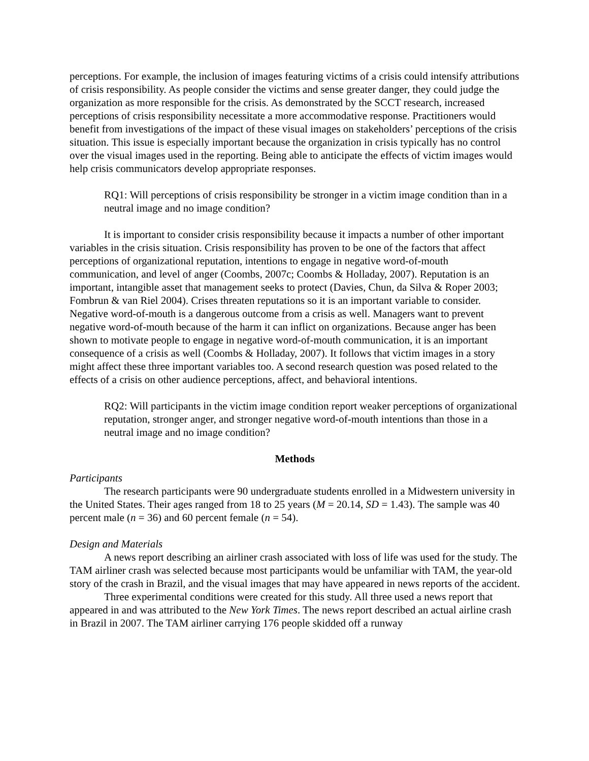perceptions. For example, the inclusion of images featuring victims of a crisis could intensify attributions of crisis responsibility. As people consider the victims and sense greater danger, they could judge the organization as more responsible for the crisis. As demonstrated by the SCCT research, increased perceptions of crisis responsibility necessitate a more accommodative response. Practitioners would benefit from investigations of the impact of these visual images on stakeholders’ perceptions of the crisis situation. This issue is especially important because the organization in crisis typically has no control over the visual images used in the reporting. Being able to anticipate the effects of victim images would help crisis communicators develop appropriate responses.
RQ1: Will perceptions of crisis responsibility be stronger in a victim image condition than in a neutral image and no image condition?
It is important to consider crisis responsibility because it impacts a number of other important variables in the crisis situation. Crisis responsibility has proven to be one of the factors that affect perceptions of organizational reputation, intentions to engage in negative word-of-mouth communication, and level of anger (Coombs, 2007c; Coombs & Holladay, 2007). Reputation is an important, intangible asset that management seeks to protect (Davies, Chun, da Silva & Roper 2003; Fombrun & van Riel 2004). Crises threaten reputations so it is an important variable to consider. Negative word-of-mouth is a dangerous outcome from a crisis as well. Managers want to prevent negative word-of-mouth because of the harm it can inflict on organizations. Because anger has been shown to motivate people to engage in negative word-of-mouth communication, it is an important consequence of a crisis as well (Coombs & Holladay, 2007). It follows that victim images in a story might affect these three important variables too. A second research question was posed related to the effects of a crisis on other audience perceptions, affect, and behavioral intentions.
RQ2: Will participants in the victim image condition report weaker perceptions of organizational reputation, stronger anger, and stronger negative word-of-mouth intentions than those in a neutral image and no image condition?
Methods
Participants
The research participants were 90 undergraduate students enrolled in a Midwestern university in the United States. Their ages ranged from 18 to 25 years (M = 20.14, SD = 1.43). The sample was 40 percent male (n = 36) and 60 percent female (n = 54).
Design and Materials
A news report describing an airliner crash associated with loss of life was used for the study. The TAM airliner crash was selected because most participants would be unfamiliar with TAM, the year-old story of the crash in Brazil, and the visual images that may have appeared in news reports of the accident.
Three experimental conditions were created for this study. All three used a news report that appeared in and was attributed to the New York Times. The news report described an actual airline crash in Brazil in 2007. The TAM airliner carrying 176 people skidded off a runway